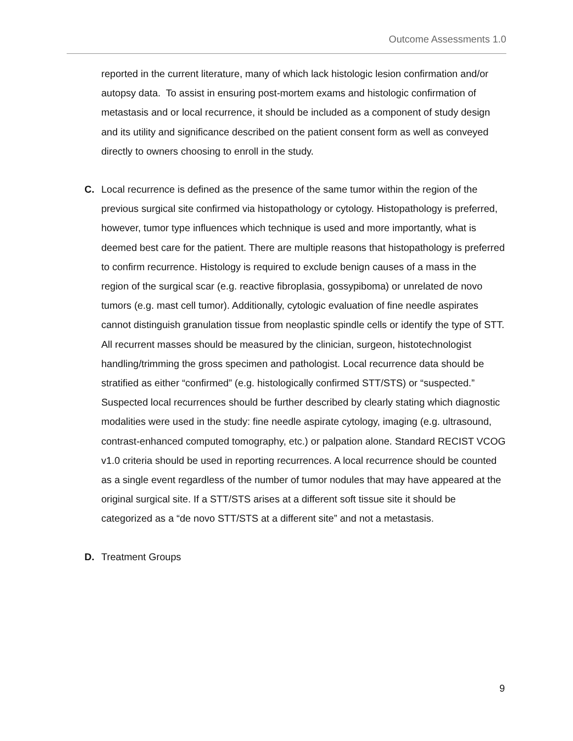Outcome Assessments 1.0
reported in the current literature, many of which lack histologic lesion confirmation and/or autopsy data. To assist in ensuring post-mortem exams and histologic confirmation of metastasis and or local recurrence, it should be included as a component of study design and its utility and significance described on the patient consent form as well as conveyed directly to owners choosing to enroll in the study.
C. Local recurrence is defined as the presence of the same tumor within the region of the previous surgical site confirmed via histopathology or cytology. Histopathology is preferred, however, tumor type influences which technique is used and more importantly, what is deemed best care for the patient. There are multiple reasons that histopathology is preferred to confirm recurrence. Histology is required to exclude benign causes of a mass in the region of the surgical scar (e.g. reactive fibroplasia, gossypiboma) or unrelated de novo tumors (e.g. mast cell tumor). Additionally, cytologic evaluation of fine needle aspirates cannot distinguish granulation tissue from neoplastic spindle cells or identify the type of STT. All recurrent masses should be measured by the clinician, surgeon, histotechnologist handling/trimming the gross specimen and pathologist. Local recurrence data should be stratified as either “confirmed” (e.g. histologically confirmed STT/STS) or “suspected.” Suspected local recurrences should be further described by clearly stating which diagnostic modalities were used in the study: fine needle aspirate cytology, imaging (e.g. ultrasound, contrast-enhanced computed tomography, etc.) or palpation alone. Standard RECIST VCOG v1.0 criteria should be used in reporting recurrences. A local recurrence should be counted as a single event regardless of the number of tumor nodules that may have appeared at the original surgical site. If a STT/STS arises at a different soft tissue site it should be categorized as a “de novo STT/STS at a different site” and not a metastasis.
D. Treatment Groups
9